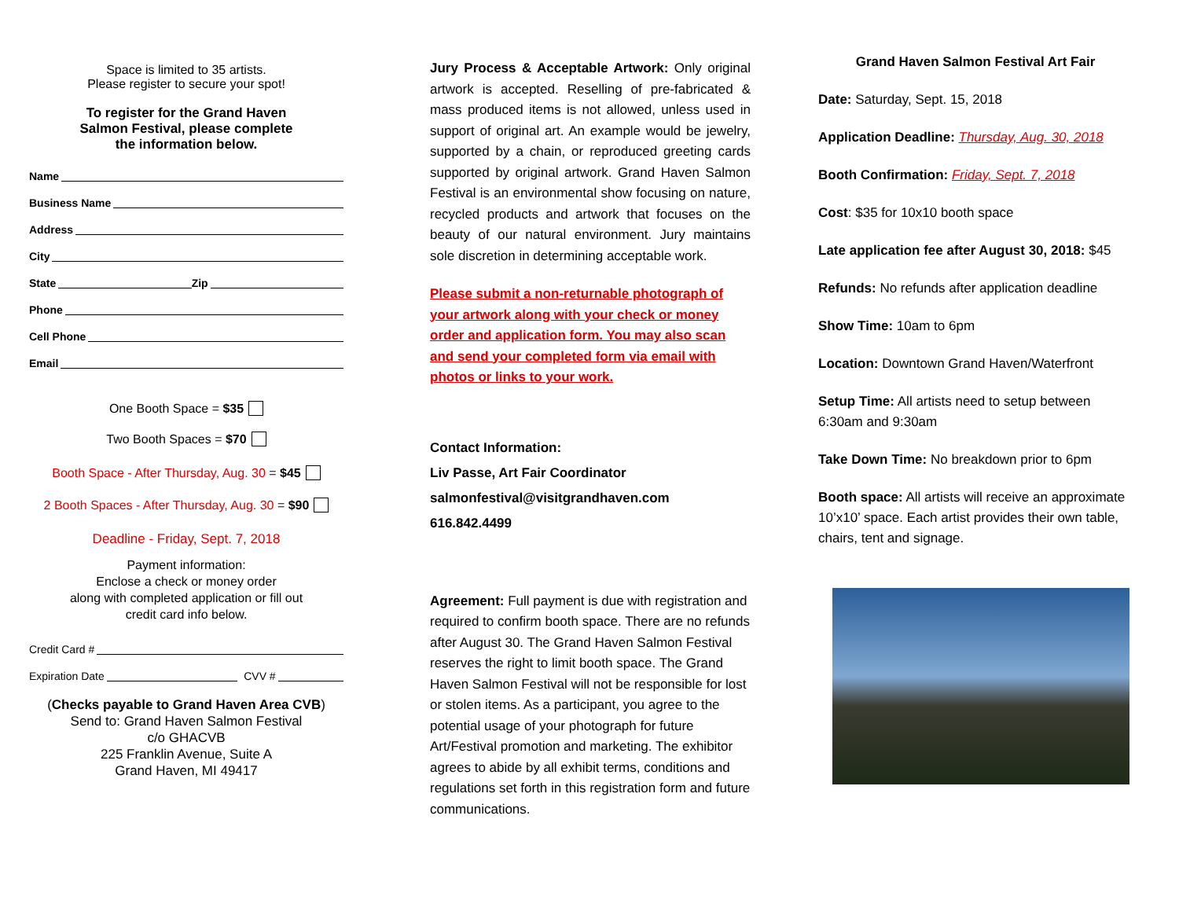Space is limited to 35 artists.
Please register to secure your spot!
To register for the Grand Haven
Salmon Festival, please complete
the information below.
Name
Business Name
Address
City
State Zip
Phone
Cell Phone
Email
One Booth Space = $35
Two Booth Spaces = $70
Booth Space - After Thursday, Aug. 30 = $45
2 Booth Spaces - After Thursday, Aug. 30 = $90
Deadline - Friday, Sept. 7, 2018
Payment information:
Enclose a check or money order
along with completed application or fill out
credit card info below.
Credit Card #
Expiration Date CVV #
(Checks payable to Grand Haven Area CVB)
Send to: Grand Haven Salmon Festival
c/o GHACVB
225 Franklin Avenue, Suite A
Grand Haven, MI 49417
Jury Process & Acceptable Artwork: Only original artwork is accepted. Reselling of pre-fabricated & mass produced items is not allowed, unless used in support of original art. An example would be jewelry, supported by a chain, or reproduced greeting cards supported by original artwork. Grand Haven Salmon Festival is an environmental show focusing on nature, recycled products and artwork that focuses on the beauty of our natural environment. Jury maintains sole discretion in determining acceptable work.
Please submit a non-returnable photograph of your artwork along with your check or money order and application form. You may also scan and send your completed form via email with photos or links to your work.
Contact Information:
Liv Passe, Art Fair Coordinator
salmonfestival@visitgrandhaven.com
616.842.4499
Agreement: Full payment is due with registration and required to confirm booth space. There are no refunds after August 30. The Grand Haven Salmon Festival reserves the right to limit booth space. The Grand Haven Salmon Festival will not be responsible for lost or stolen items. As a participant, you agree to the potential usage of your photograph for future Art/Festival promotion and marketing. The exhibitor agrees to abide by all exhibit terms, conditions and regulations set forth in this registration form and future communications.
Grand Haven Salmon Festival Art Fair
Date: Saturday, Sept. 15, 2018
Application Deadline: Thursday, Aug. 30, 2018
Booth Confirmation: Friday, Sept. 7, 2018
Cost: $35 for 10x10 booth space
Late application fee after August 30, 2018: $45
Refunds: No refunds after application deadline
Show Time: 10am to 6pm
Location: Downtown Grand Haven/Waterfront
Setup Time: All artists need to setup between 6:30am and 9:30am
Take Down Time: No breakdown prior to 6pm
Booth space: All artists will receive an approximate 10’x10’ space. Each artist provides their own table, chairs, tent and signage.